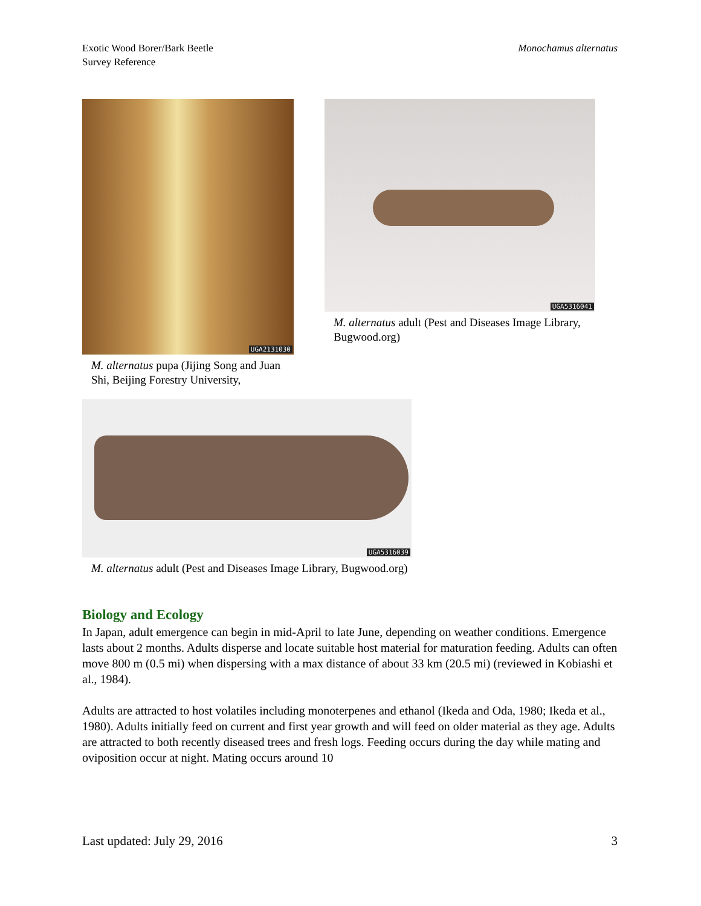Exotic Wood Borer/Bark Beetle
Survey Reference
Monochamus alternatus
UGA2131030
M. alternatus pupa (Jijing Song and Juan Shi, Beijing Forestry University,
UGA5316041
M. alternatus adult (Pest and Diseases Image Library, Bugwood.org)
UGA5316039
M. alternatus adult (Pest and Diseases Image Library, Bugwood.org)
Biology and Ecology
In Japan, adult emergence can begin in mid-April to late June, depending on weather conditions. Emergence lasts about 2 months. Adults disperse and locate suitable host material for maturation feeding. Adults can often move 800 m (0.5 mi) when dispersing with a max distance of about 33 km (20.5 mi) (reviewed in Kobiashi et al., 1984).
Adults are attracted to host volatiles including monoterpenes and ethanol (Ikeda and Oda, 1980; Ikeda et al., 1980). Adults initially feed on current and first year growth and will feed on older material as they age. Adults are attracted to both recently diseased trees and fresh logs. Feeding occurs during the day while mating and oviposition occur at night. Mating occurs around 10
Last updated: July 29, 2016 3